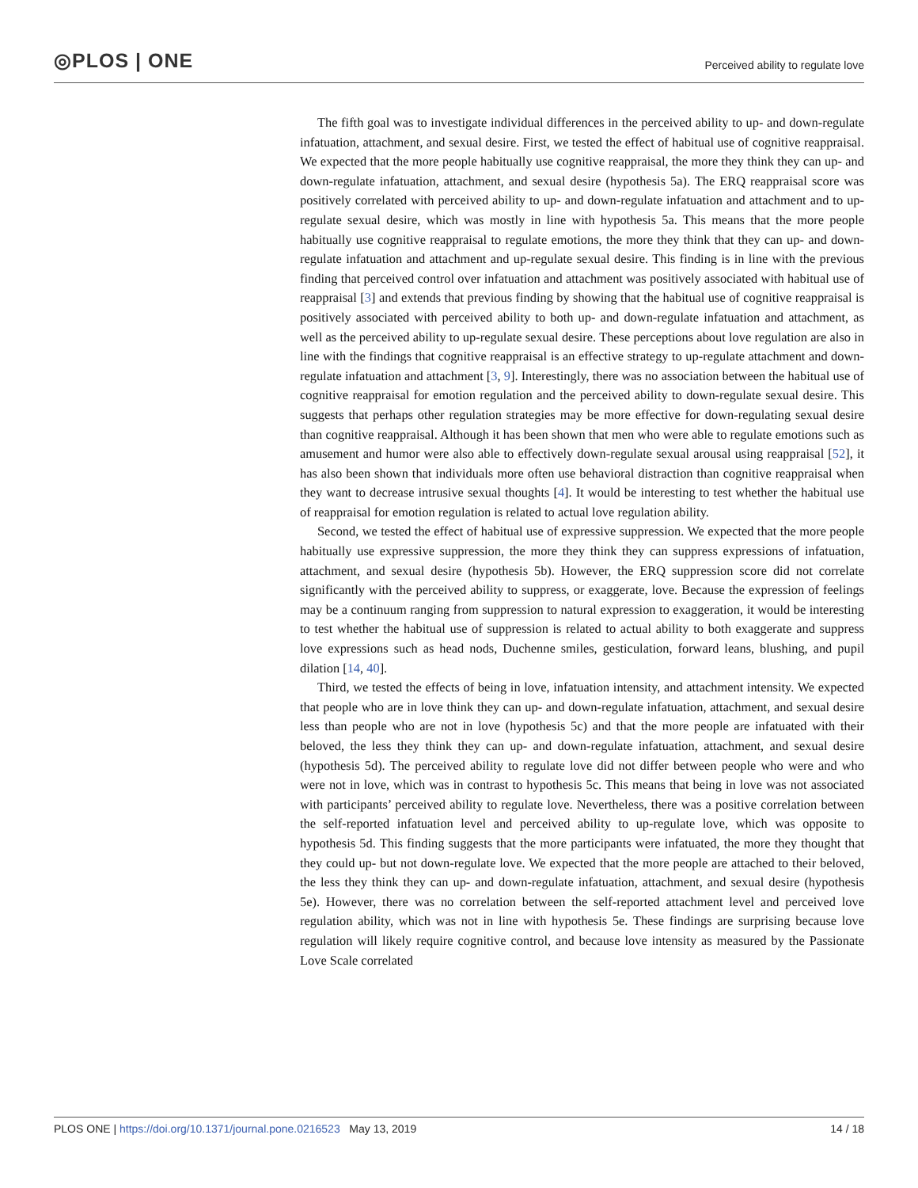◎PLOS | ONE
Perceived ability to regulate love
The fifth goal was to investigate individual differences in the perceived ability to up- and down-regulate infatuation, attachment, and sexual desire. First, we tested the effect of habitual use of cognitive reappraisal. We expected that the more people habitually use cognitive reappraisal, the more they think they can up- and down-regulate infatuation, attachment, and sexual desire (hypothesis 5a). The ERQ reappraisal score was positively correlated with perceived ability to up- and down-regulate infatuation and attachment and to up-regulate sexual desire, which was mostly in line with hypothesis 5a. This means that the more people habitually use cognitive reappraisal to regulate emotions, the more they think that they can up- and down-regulate infatuation and attachment and up-regulate sexual desire. This finding is in line with the previous finding that perceived control over infatuation and attachment was positively associated with habitual use of reappraisal [3] and extends that previous finding by showing that the habitual use of cognitive reappraisal is positively associated with perceived ability to both up- and down-regulate infatuation and attachment, as well as the perceived ability to up-regulate sexual desire. These perceptions about love regulation are also in line with the findings that cognitive reappraisal is an effective strategy to up-regulate attachment and down-regulate infatuation and attachment [3, 9]. Interestingly, there was no association between the habitual use of cognitive reappraisal for emotion regulation and the perceived ability to down-regulate sexual desire. This suggests that perhaps other regulation strategies may be more effective for down-regulating sexual desire than cognitive reappraisal. Although it has been shown that men who were able to regulate emotions such as amusement and humor were also able to effectively down-regulate sexual arousal using reappraisal [52], it has also been shown that individuals more often use behavioral distraction than cognitive reappraisal when they want to decrease intrusive sexual thoughts [4]. It would be interesting to test whether the habitual use of reappraisal for emotion regulation is related to actual love regulation ability.
Second, we tested the effect of habitual use of expressive suppression. We expected that the more people habitually use expressive suppression, the more they think they can suppress expressions of infatuation, attachment, and sexual desire (hypothesis 5b). However, the ERQ suppression score did not correlate significantly with the perceived ability to suppress, or exaggerate, love. Because the expression of feelings may be a continuum ranging from suppression to natural expression to exaggeration, it would be interesting to test whether the habitual use of suppression is related to actual ability to both exaggerate and suppress love expressions such as head nods, Duchenne smiles, gesticulation, forward leans, blushing, and pupil dilation [14, 40].
Third, we tested the effects of being in love, infatuation intensity, and attachment intensity. We expected that people who are in love think they can up- and down-regulate infatuation, attachment, and sexual desire less than people who are not in love (hypothesis 5c) and that the more people are infatuated with their beloved, the less they think they can up- and down-regulate infatuation, attachment, and sexual desire (hypothesis 5d). The perceived ability to regulate love did not differ between people who were and who were not in love, which was in contrast to hypothesis 5c. This means that being in love was not associated with participants’ perceived ability to regulate love. Nevertheless, there was a positive correlation between the self-reported infatuation level and perceived ability to up-regulate love, which was opposite to hypothesis 5d. This finding suggests that the more participants were infatuated, the more they thought that they could up- but not down-regulate love. We expected that the more people are attached to their beloved, the less they think they can up- and down-regulate infatuation, attachment, and sexual desire (hypothesis 5e). However, there was no correlation between the self-reported attachment level and perceived love regulation ability, which was not in line with hypothesis 5e. These findings are surprising because love regulation will likely require cognitive control, and because love intensity as measured by the Passionate Love Scale correlated
PLOS ONE | https://doi.org/10.1371/journal.pone.0216523 May 13, 2019 14 / 18